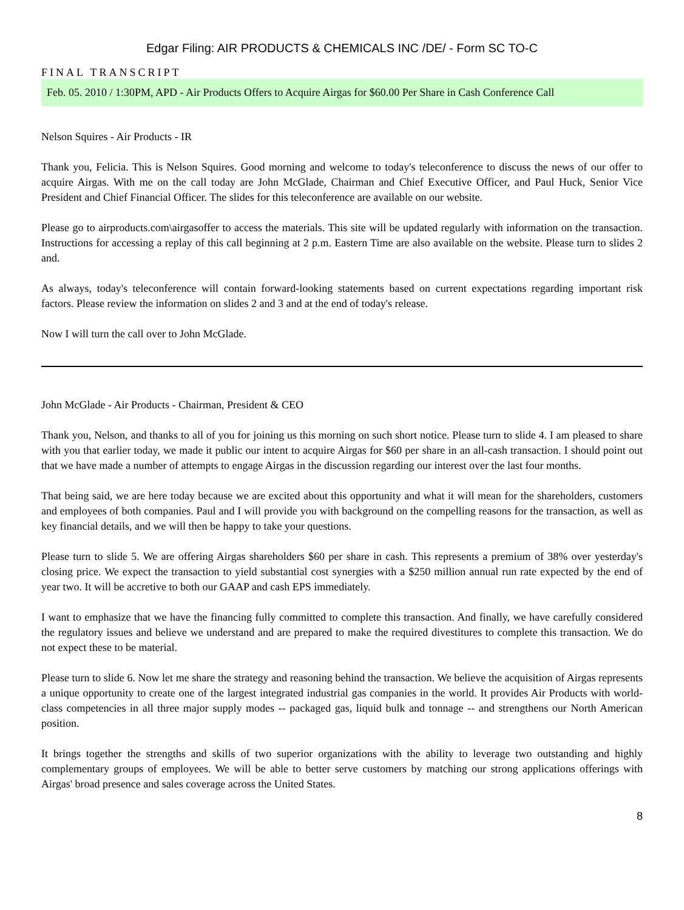Edgar Filing: AIR PRODUCTS & CHEMICALS INC /DE/ - Form SC TO-C
FINAL TRANSCRIPT
Feb. 05. 2010 / 1:30PM, APD - Air Products Offers to Acquire Airgas for $60.00 Per Share in Cash Conference Call
Nelson Squires - Air Products - IR
Thank you, Felicia. This is Nelson Squires. Good morning and welcome to today's teleconference to discuss the news of our offer to acquire Airgas. With me on the call today are John McGlade, Chairman and Chief Executive Officer, and Paul Huck, Senior Vice President and Chief Financial Officer. The slides for this teleconference are available on our website.
Please go to airproducts.com\airgasoffer to access the materials. This site will be updated regularly with information on the transaction. Instructions for accessing a replay of this call beginning at 2 p.m. Eastern Time are also available on the website. Please turn to slides 2 and.
As always, today's teleconference will contain forward-looking statements based on current expectations regarding important risk factors. Please review the information on slides 2 and 3 and at the end of today's release.
Now I will turn the call over to John McGlade.
John McGlade - Air Products - Chairman, President & CEO
Thank you, Nelson, and thanks to all of you for joining us this morning on such short notice. Please turn to slide 4. I am pleased to share with you that earlier today, we made it public our intent to acquire Airgas for $60 per share in an all-cash transaction. I should point out that we have made a number of attempts to engage Airgas in the discussion regarding our interest over the last four months.
That being said, we are here today because we are excited about this opportunity and what it will mean for the shareholders, customers and employees of both companies. Paul and I will provide you with background on the compelling reasons for the transaction, as well as key financial details, and we will then be happy to take your questions.
Please turn to slide 5. We are offering Airgas shareholders $60 per share in cash. This represents a premium of 38% over yesterday's closing price. We expect the transaction to yield substantial cost synergies with a $250 million annual run rate expected by the end of year two. It will be accretive to both our GAAP and cash EPS immediately.
I want to emphasize that we have the financing fully committed to complete this transaction. And finally, we have carefully considered the regulatory issues and believe we understand and are prepared to make the required divestitures to complete this transaction. We do not expect these to be material.
Please turn to slide 6. Now let me share the strategy and reasoning behind the transaction. We believe the acquisition of Airgas represents a unique opportunity to create one of the largest integrated industrial gas companies in the world. It provides Air Products with world-class competencies in all three major supply modes -- packaged gas, liquid bulk and tonnage -- and strengthens our North American position.
It brings together the strengths and skills of two superior organizations with the ability to leverage two outstanding and highly complementary groups of employees. We will be able to better serve customers by matching our strong applications offerings with Airgas' broad presence and sales coverage across the United States.
8